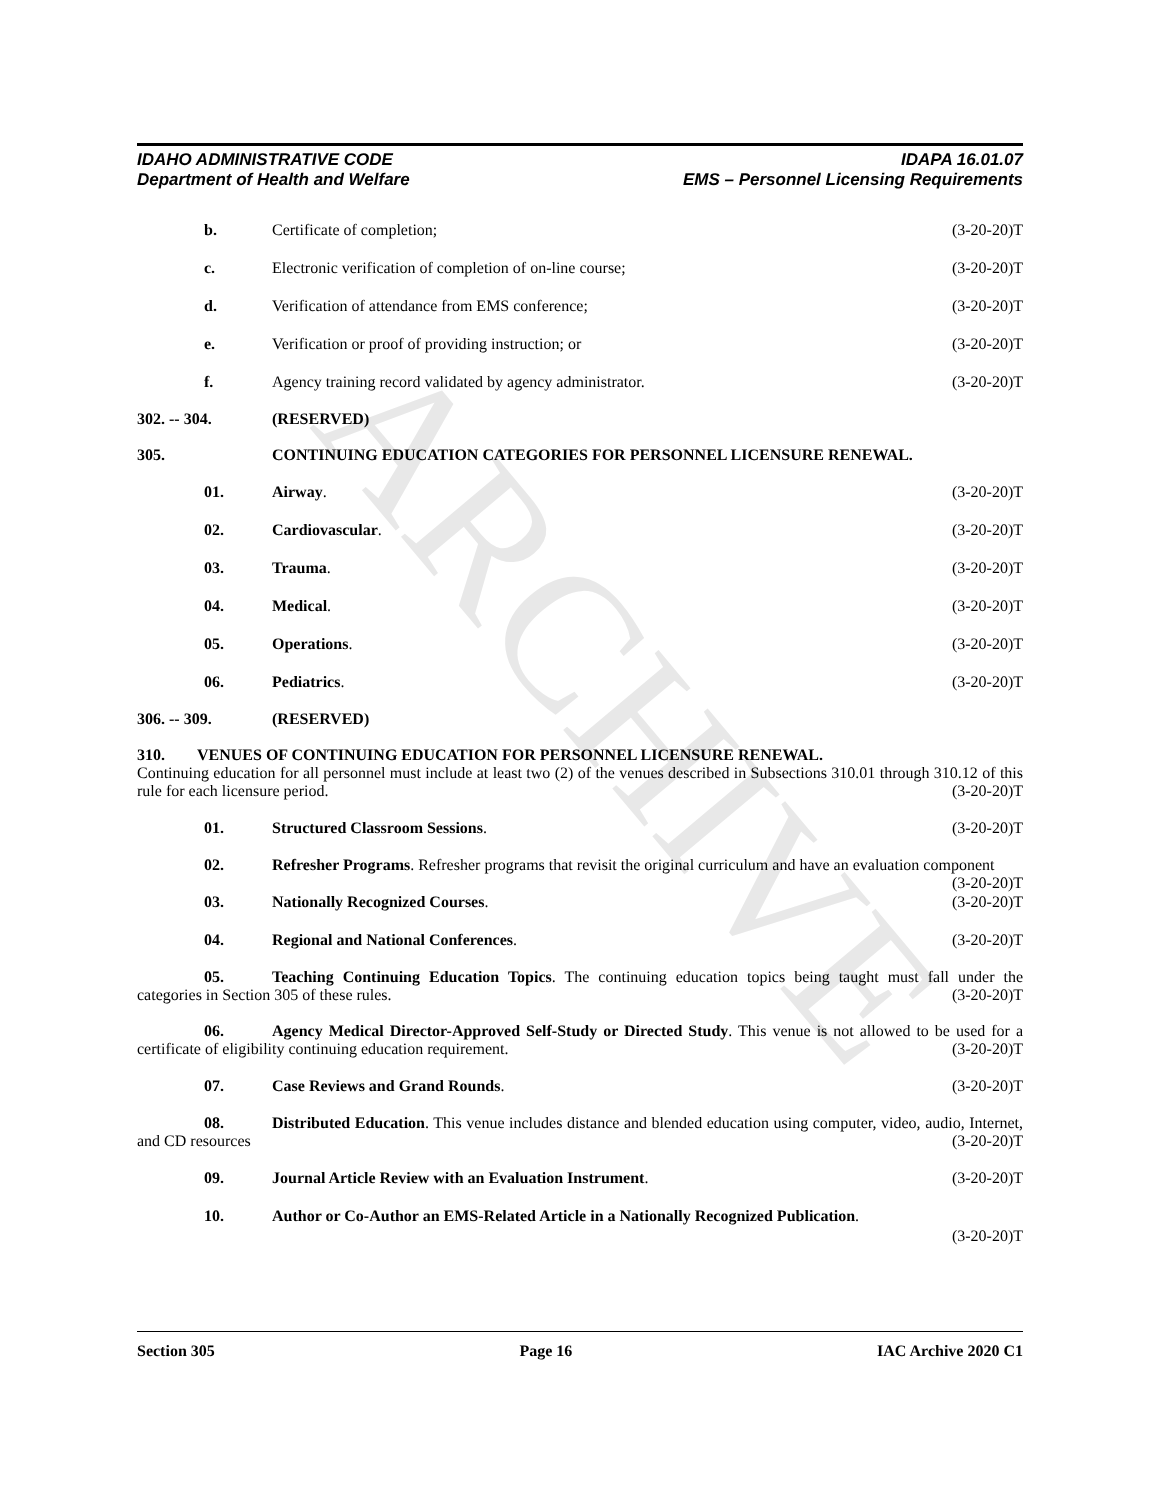ARCHIVE
IDAHO ADMINISTRATIVE CODE
Department of Health and Welfare
IDAPA 16.01.07
EMS – Personnel Licensing Requirements
b. Certificate of completion; (3-20-20)T
c. Electronic verification of completion of on-line course;
(3-20-20)T
d. Verification of attendance from EMS conference;
(3-20-20)T
e. Verification or proof of providing instruction; or
(3-20-20)T
f. Agency training record validated by agency administrator.
(3-20-20)T
302. -- 304. (RESERVED)
305. CONTINUING EDUCATION CATEGORIES FOR PERSONNEL LICENSURE RENEWAL.
01. Airway. (3-20-20)T
02. Cardiovascular. (3-20-20)T
03. Trauma. (3-20-20)T
04. Medical. (3-20-20)T
05. Operations. (3-20-20)T
06. Pediatrics. (3-20-20)T
306. -- 309. (RESERVED)
310. VENUES OF CONTINUING EDUCATION FOR PERSONNEL LICENSURE RENEWAL.
Continuing education for all personnel must include at least two (2) of the venues described in Subsections 310.01 through 310.12 of this rule for each licensure period. (3-20-20)T
01. Structured Classroom Sessions. (3-20-20)T
02. Refresher Programs. Refresher programs that revisit the original curriculum and have an evaluation component (3-20-20)T
03. Nationally Recognized Courses. (3-20-20)T
04. Regional and National Conferences.
(3-20-20)T
05. Teaching Continuing Education Topics. The continuing education topics being taught must fall under the categories in Section 305 of these rules. (3-20-20)T
06. Agency Medical Director-Approved Self-Study or Directed Study. This venue is not allowed to be used for a certificate of eligibility continuing education requirement. (3-20-20)T
07. Case Reviews and Grand Rounds. (3-20-20)T
08. Distributed Education. This venue includes distance and blended education using computer, video, audio, Internet, and CD resources (3-20-20)T
09. Journal Article Review with an Evaluation Instrument.
(3-20-20)T
10. Author or Co-Author an EMS-Related Article in a Nationally Recognized Publication.
(3-20-20)T
Section 305 Page 16 IAC Archive 2020 C1